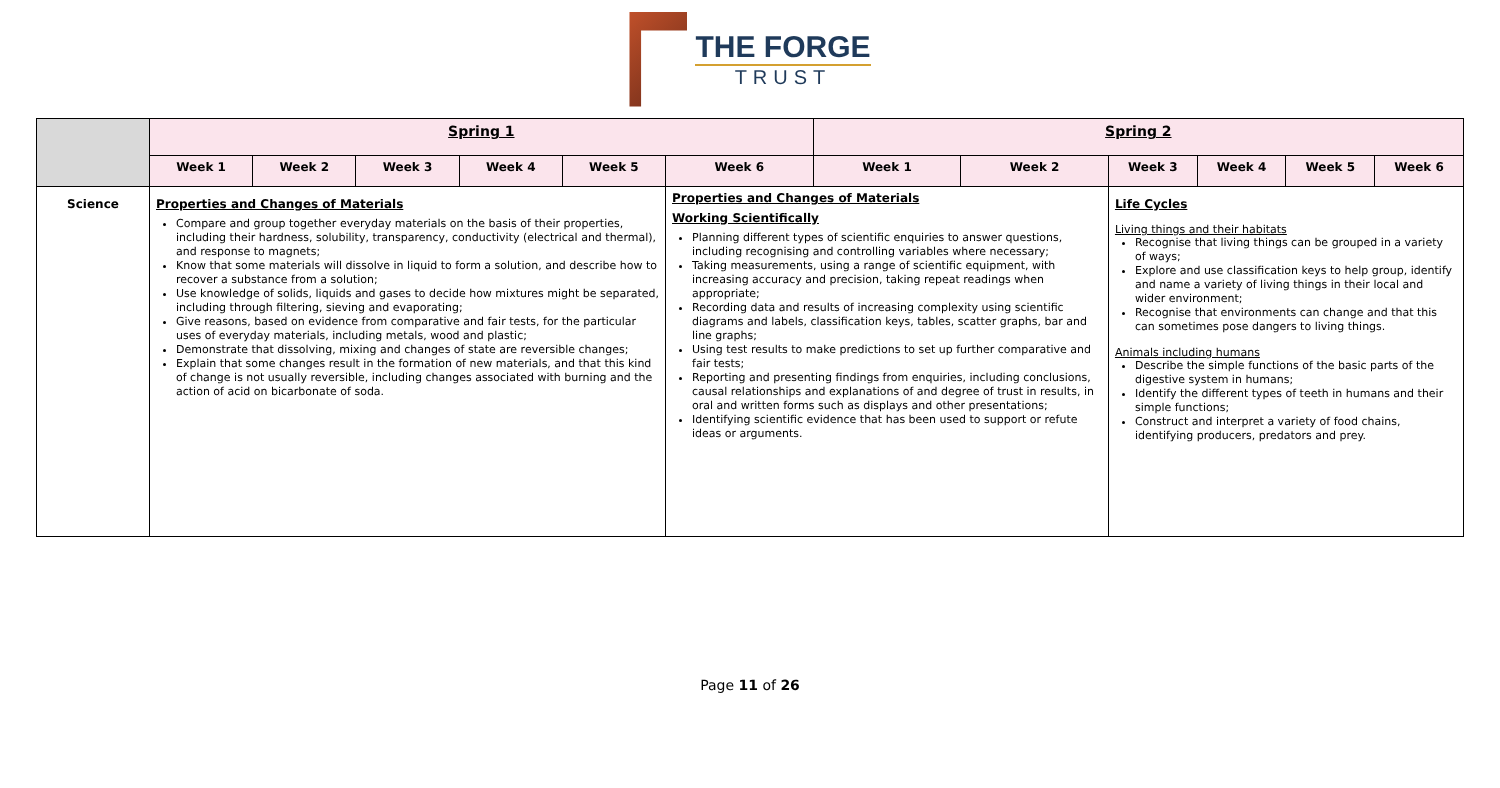THE FORGE
TRUST
| | Spring 1 | | | | | | Spring 2 | | | | | |
| | Week 1 | Week 2 | Week 3 | Week 4 | Week 5 | Week 6 | Week 1 | Week 2 | Week 3 | Week 4 | Week 5 | Week 6 |
| Science | Properties and Changes of Materials Compare and group together everyday materials on the basis of their properties, including their hardness, solubility, transparency, conductivity (electrical and thermal), and response to magnets; Know that some materials will dissolve in liquid to form a solution, and describe how to recover a substance from a solution; Use knowledge of solids, liquids and gases to decide how mixtures might be separated, including through filtering, sieving and evaporating; Give reasons, based on evidence from comparative and fair tests, for the particular uses of everyday materials, including metals, wood and plastic; Demonstrate that dissolving, mixing and changes of state are reversible changes; Explain that some changes result in the formation of new materials, and that this kind of change is not usually reversible, including changes associated with burning and the action of acid on bicarbonate of soda. | | | | | Properties and Changes of Materials Working Scientifically Planning different types of scientific enquiries to answer questions, including recognising and controlling variables where necessary; Taking measurements, using a range of scientific equipment, with increasing accuracy and precision, taking repeat readings when appropriate; Recording data and results of increasing complexity using scientific diagrams and labels, classification keys, tables, scatter graphs, bar and line graphs; Using test results to make predictions to set up further comparative and fair tests; Reporting and presenting findings from enquiries, including conclusions, causal relationships and explanations of and degree of trust in results, in oral and written forms such as displays and other presentations; Identifying scientific evidence that has been used to support or refute ideas or arguments. | | | Life Cycles Living things and their habitats Recognise that living things can be grouped in a variety of ways; Explore and use classification keys to help group, identify and name a variety of living things in their local and wider environment; Recognise that environments can change and that this can sometimes pose dangers to living things. Animals including humans Describe the simple functions of the basic parts of the digestive system in humans; Identify the different types of teeth in humans and their simple functions; Construct and interpret a variety of food chains, identifying producers, predators and prey. | | | |
Page 11 of 26